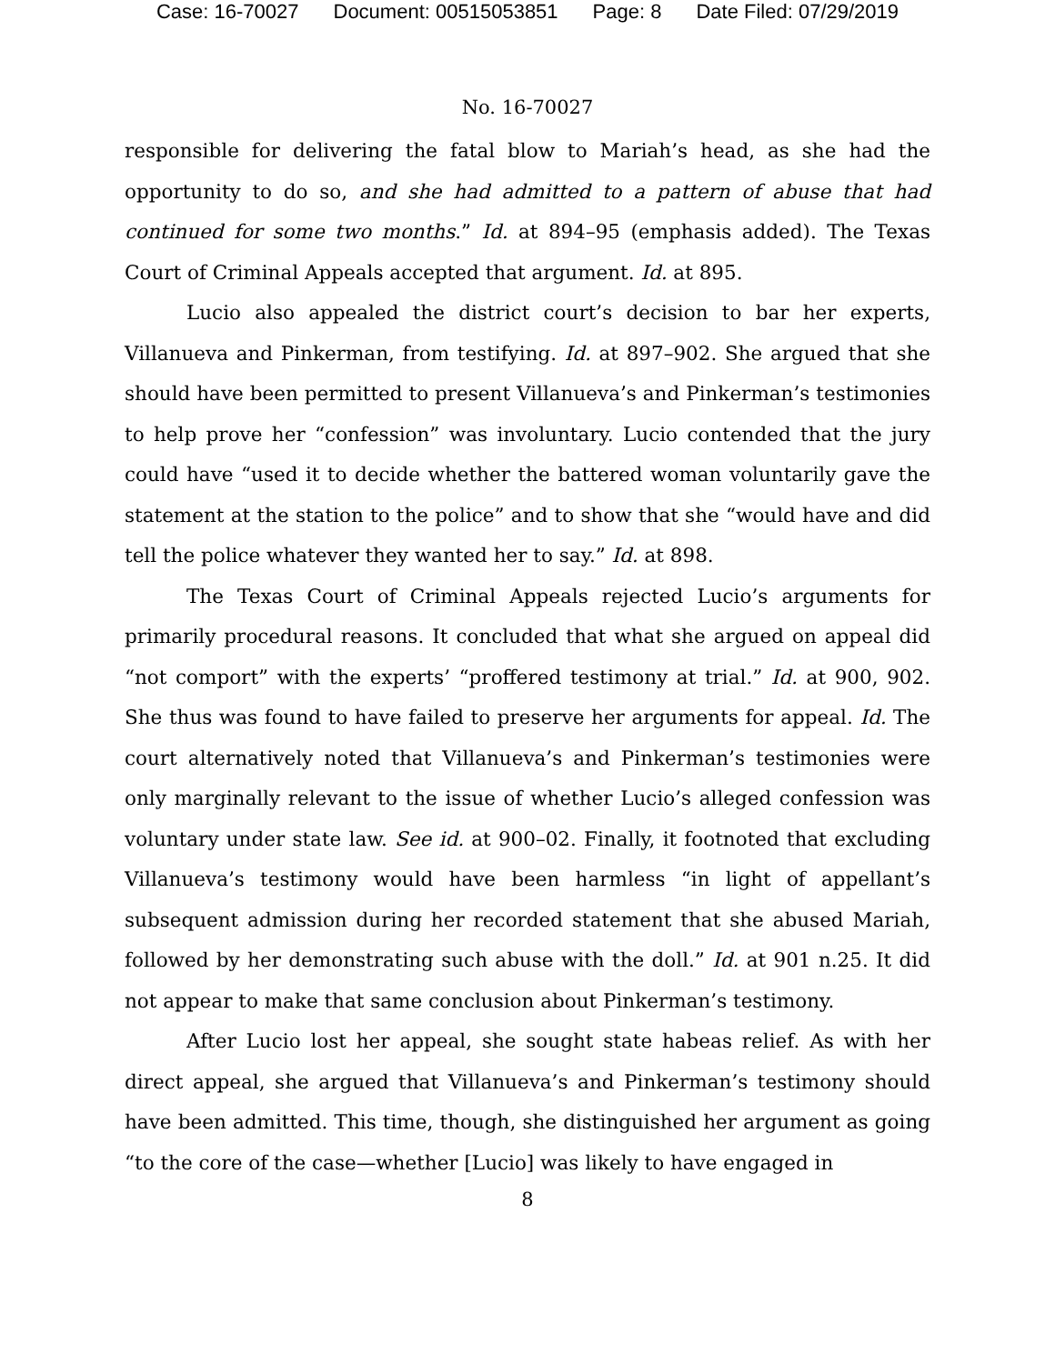Case: 16-70027 Document: 00515053851 Page: 8 Date Filed: 07/29/2019
No. 16-70027
responsible for delivering the fatal blow to Mariah’s head, as she had the opportunity to do so, and she had admitted to a pattern of abuse that had continued for some two months.” Id. at 894–95 (emphasis added). The Texas Court of Criminal Appeals accepted that argument. Id. at 895.
Lucio also appealed the district court’s decision to bar her experts, Villanueva and Pinkerman, from testifying. Id. at 897–902. She argued that she should have been permitted to present Villanueva’s and Pinkerman’s testimonies to help prove her “confession” was involuntary. Lucio contended that the jury could have “used it to decide whether the battered woman voluntarily gave the statement at the station to the police” and to show that she “would have and did tell the police whatever they wanted her to say.” Id. at 898.
The Texas Court of Criminal Appeals rejected Lucio’s arguments for primarily procedural reasons. It concluded that what she argued on appeal did “not comport” with the experts’ “proffered testimony at trial.” Id. at 900, 902. She thus was found to have failed to preserve her arguments for appeal. Id. The court alternatively noted that Villanueva’s and Pinkerman’s testimonies were only marginally relevant to the issue of whether Lucio’s alleged confession was voluntary under state law. See id. at 900–02. Finally, it footnoted that excluding Villanueva’s testimony would have been harmless “in light of appellant’s subsequent admission during her recorded statement that she abused Mariah, followed by her demonstrating such abuse with the doll.” Id. at 901 n.25. It did not appear to make that same conclusion about Pinkerman’s testimony.
After Lucio lost her appeal, she sought state habeas relief. As with her direct appeal, she argued that Villanueva’s and Pinkerman’s testimony should have been admitted. This time, though, she distinguished her argument as going “to the core of the case—whether [Lucio] was likely to have engaged in
8